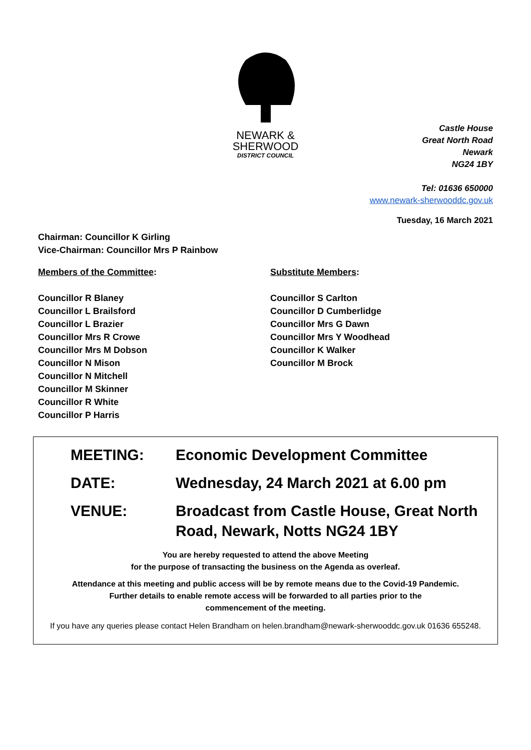NEWARK &
SHERWOOD
DISTRICT COUNCIL
Castle House
Great North Road
Newark
NG24 1BY
Tel: 01636 650000
www.newark-sherwooddc.gov.uk
Tuesday, 16 March 2021
Chairman: Councillor K Girling
Vice-Chairman: Councillor Mrs P Rainbow
Members of the Committee:
Councillor R Blaney
Councillor L Brailsford
Councillor L Brazier
Councillor Mrs R Crowe
Councillor Mrs M Dobson
Councillor N Mison
Councillor N Mitchell
Councillor M Skinner
Councillor R White
Councillor P Harris
Substitute Members:
Councillor S Carlton
Councillor D Cumberlidge
Councillor Mrs G Dawn
Councillor Mrs Y Woodhead
Councillor K Walker
Councillor M Brock
MEETING: Economic Development Committee
DATE: Wednesday, 24 March 2021 at 6.00 pm
VENUE: Broadcast from Castle House, Great North
Road, Newark, Notts NG24 1BY
You are hereby requested to attend the above Meeting
for the purpose of transacting the business on the Agenda as overleaf.
Attendance at this meeting and public access will be by remote means due to the Covid-19 Pandemic.
Further details to enable remote access will be forwarded to all parties prior to the
commencement of the meeting.
If you have any queries please contact Helen Brandham on helen.brandham@newark-sherwooddc.gov.uk 01636 655248.